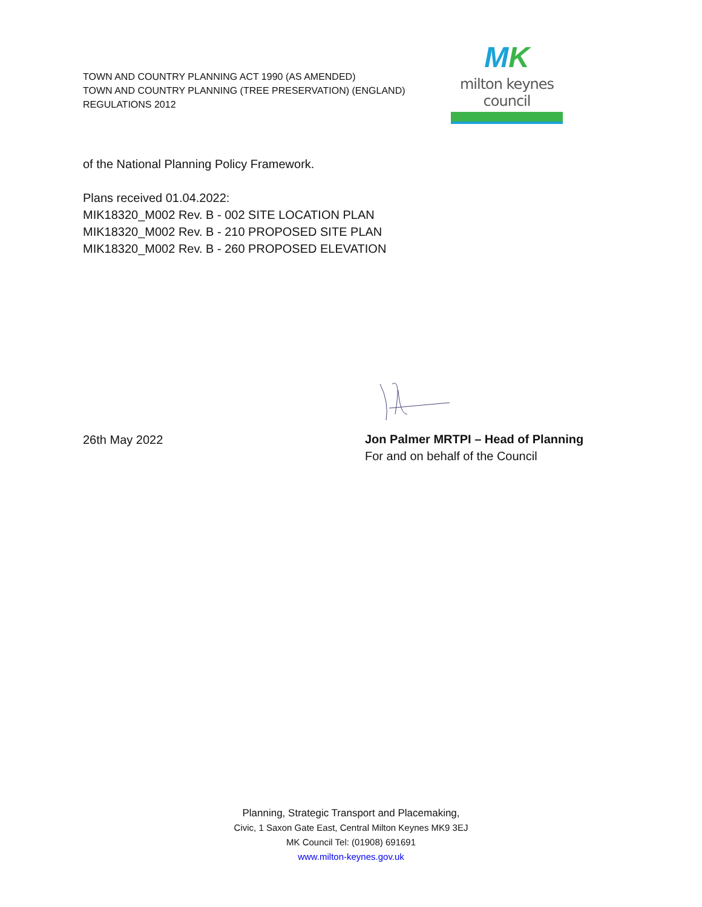TOWN AND COUNTRY PLANNING ACT 1990 (AS AMENDED)
TOWN AND COUNTRY PLANNING (TREE PRESERVATION) (ENGLAND)
REGULATIONS 2012
MK
milton keynes council
of the National Planning Policy Framework.
Plans received 01.04.2022:
MIK18320_M002 Rev. B - 002 SITE LOCATION PLAN
MIK18320_M002 Rev. B - 210 PROPOSED SITE PLAN
MIK18320_M002 Rev. B - 260 PROPOSED ELEVATION
26th May 2022
Jon Palmer MRTPI – Head of Planning
For and on behalf of the Council
Planning, Strategic Transport and Placemaking,
Civic, 1 Saxon Gate East, Central Milton Keynes MK9 3EJ
MK Council Tel: (01908) 691691
www.milton-keynes.gov.uk